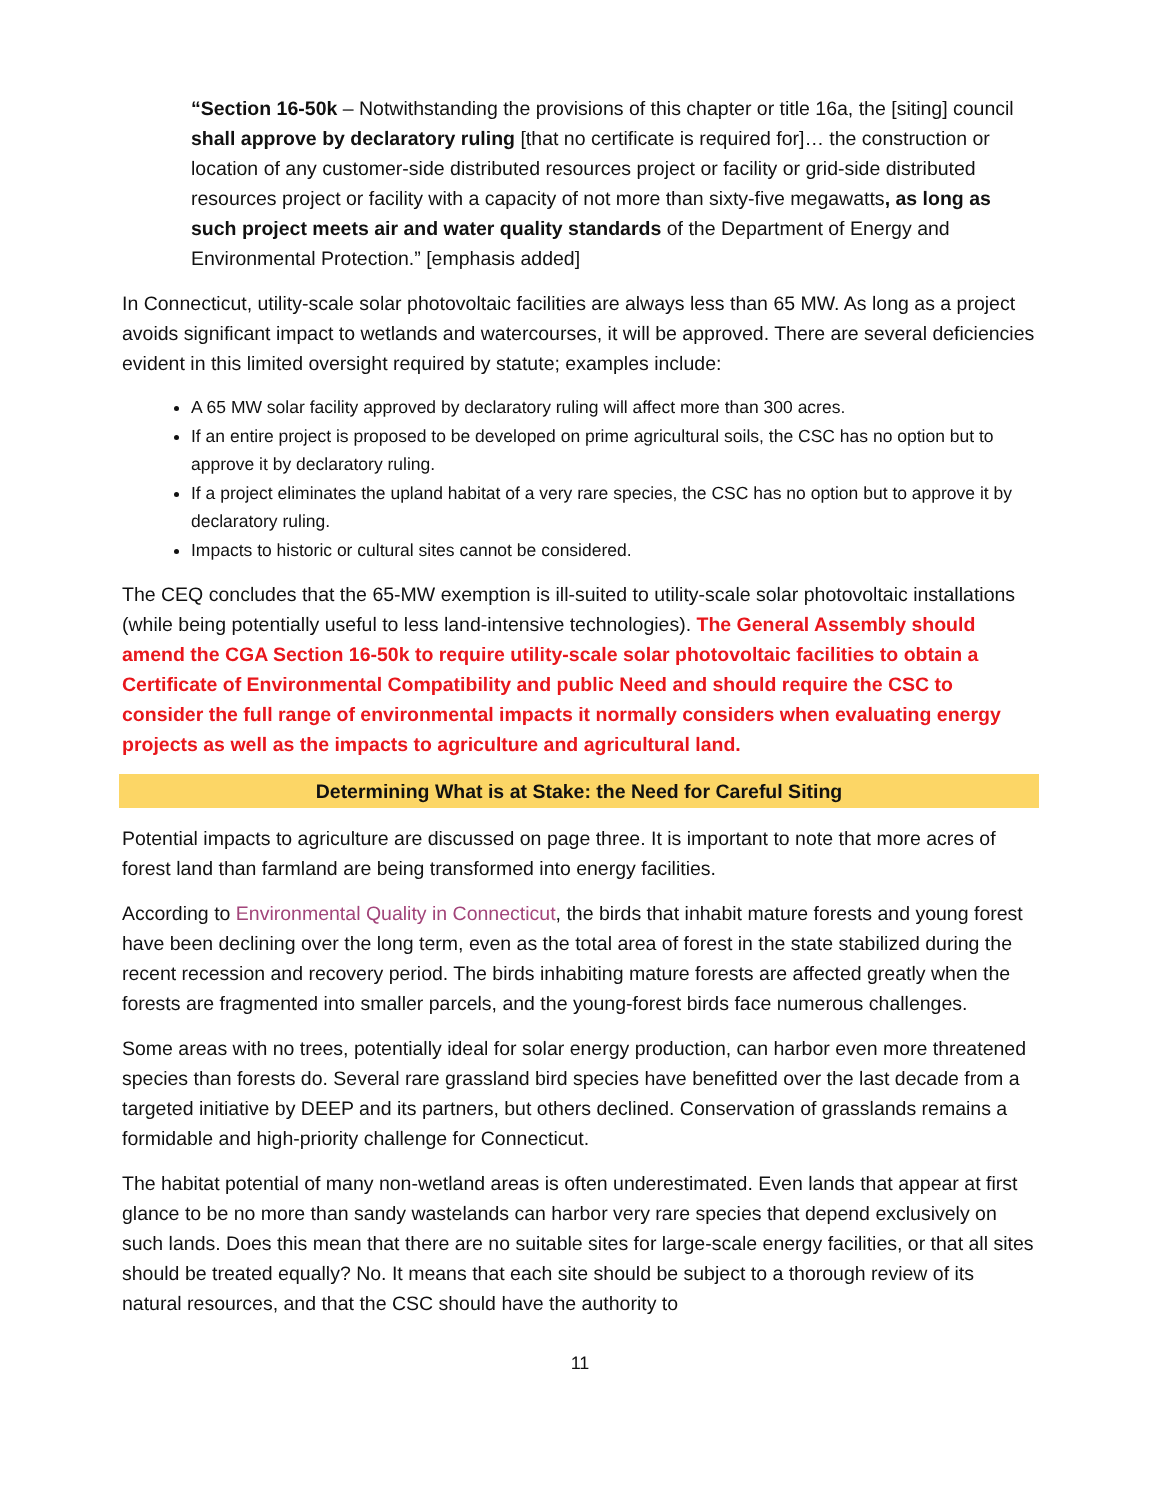“Section 16-50k – Notwithstanding the provisions of this chapter or title 16a, the [siting] council shall approve by declaratory ruling [that no certificate is required for]… the construction or location of any customer-side distributed resources project or facility or grid-side distributed resources project or facility with a capacity of not more than sixty-five megawatts, as long as such project meets air and water quality standards of the Department of Energy and Environmental Protection.” [emphasis added]
In Connecticut, utility-scale solar photovoltaic facilities are always less than 65 MW. As long as a project avoids significant impact to wetlands and watercourses, it will be approved. There are several deficiencies evident in this limited oversight required by statute; examples include:
A 65 MW solar facility approved by declaratory ruling will affect more than 300 acres.
If an entire project is proposed to be developed on prime agricultural soils, the CSC has no option but to approve it by declaratory ruling.
If a project eliminates the upland habitat of a very rare species, the CSC has no option but to approve it by declaratory ruling.
Impacts to historic or cultural sites cannot be considered.
The CEQ concludes that the 65-MW exemption is ill-suited to utility-scale solar photovoltaic installations (while being potentially useful to less land-intensive technologies). The General Assembly should amend the CGA Section 16-50k to require utility-scale solar photovoltaic facilities to obtain a Certificate of Environmental Compatibility and public Need and should require the CSC to consider the full range of environmental impacts it normally considers when evaluating energy projects as well as the impacts to agriculture and agricultural land.
Determining What is at Stake: the Need for Careful Siting
Potential impacts to agriculture are discussed on page three. It is important to note that more acres of forest land than farmland are being transformed into energy facilities.
According to Environmental Quality in Connecticut, the birds that inhabit mature forests and young forest have been declining over the long term, even as the total area of forest in the state stabilized during the recent recession and recovery period. The birds inhabiting mature forests are affected greatly when the forests are fragmented into smaller parcels, and the young-forest birds face numerous challenges.
Some areas with no trees, potentially ideal for solar energy production, can harbor even more threatened species than forests do. Several rare grassland bird species have benefitted over the last decade from a targeted initiative by DEEP and its partners, but others declined. Conservation of grasslands remains a formidable and high-priority challenge for Connecticut.
The habitat potential of many non-wetland areas is often underestimated. Even lands that appear at first glance to be no more than sandy wastelands can harbor very rare species that depend exclusively on such lands. Does this mean that there are no suitable sites for large-scale energy facilities, or that all sites should be treated equally? No. It means that each site should be subject to a thorough review of its natural resources, and that the CSC should have the authority to
11